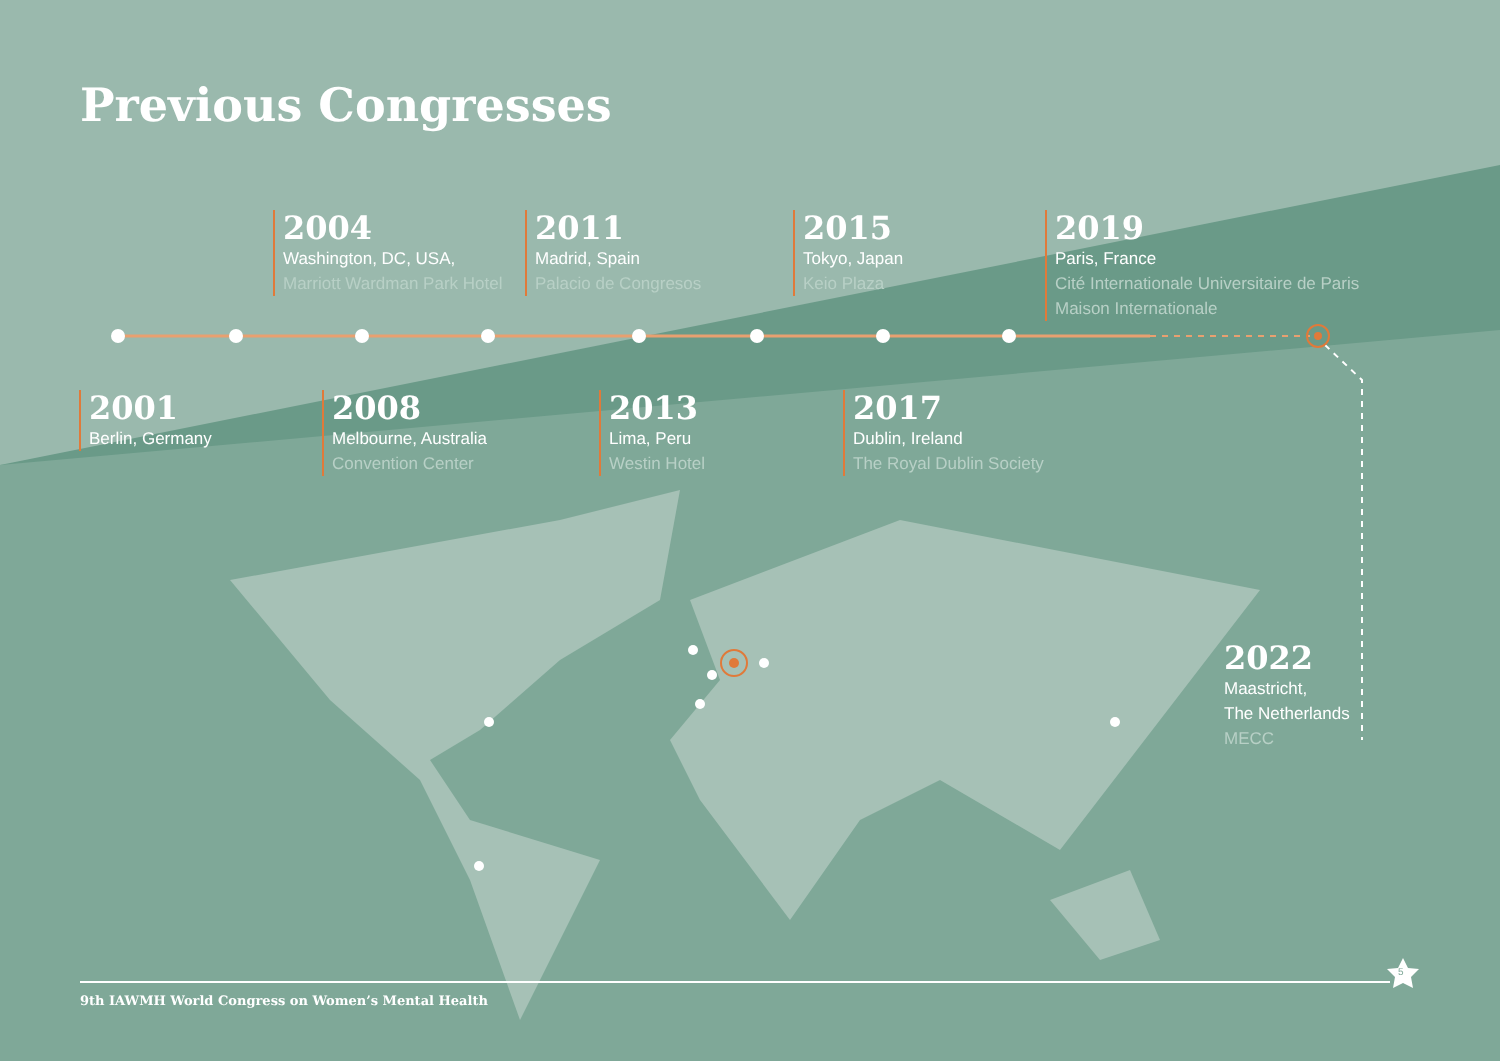Previous Congresses
2004
Washington, DC, USA,
Marriott Wardman Park Hotel
2011
Madrid, Spain
Palacio de Congresos
2015
Tokyo, Japan
Keio Plaza
2019
Paris, France
Cité Internationale Universitaire de Paris
Maison Internationale
2001
Berlin, Germany
2008
Melbourne, Australia
Convention Center
2013
Lima, Peru
Westin Hotel
2017
Dublin, Ireland
The Royal Dublin Society
2022
Maastricht,
The Netherlands
MECC
9th IAWMH World Congress on Women’s Mental Health
5